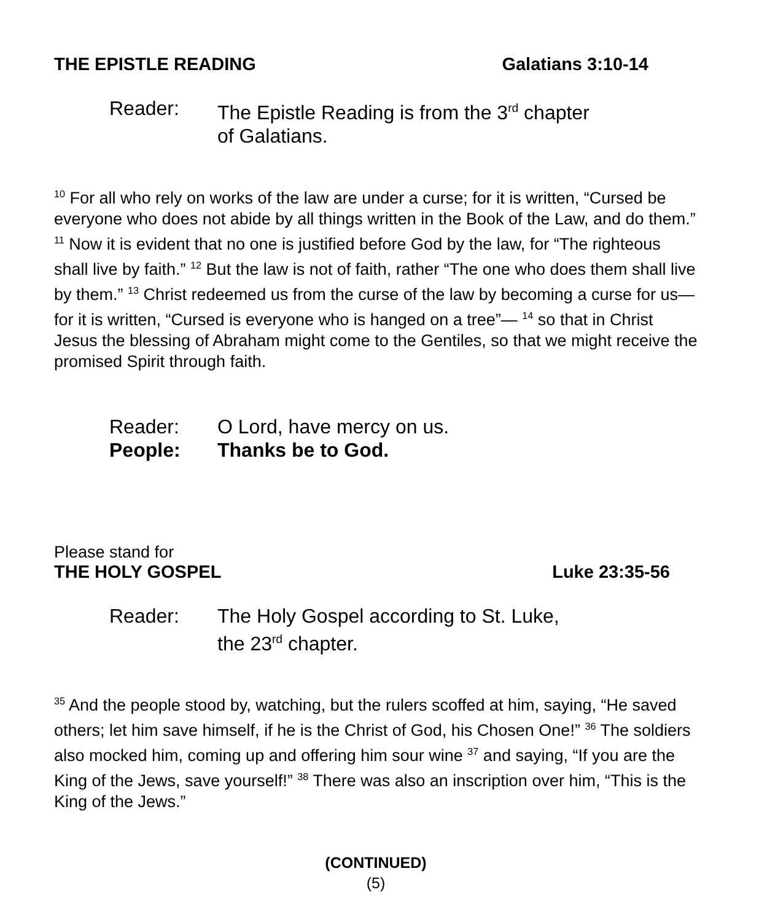THE EPISTLE READING Galatians 3:10-14
Reader: The Epistle Reading is from the 3<sup>rd</sup> chapter
of Galatians.
<sup>10</sup> For all who rely on works of the law are under a curse; for it is written, “Cursed be everyone who does not abide by all things written in the Book of the Law, and do them.” <sup>11</sup> Now it is evident that no one is justified before God by the law, for “The righteous shall live by faith.” <sup>12</sup> But the law is not of faith, rather “The one who does them shall live by them.” <sup>13</sup> Christ redeemed us from the curse of the law by becoming a curse for us—for it is written, “Cursed is everyone who is hanged on a tree”— <sup>14</sup> so that in Christ Jesus the blessing of Abraham might come to the Gentiles, so that we might receive the promised Spirit through faith.
Reader: O Lord, have mercy on us.
People: Thanks be to God.
Please stand for
THE HOLY GOSPEL Luke 23:35-56
Reader: The Holy Gospel according to St. Luke,
the 23<sup>rd</sup> chapter.
<sup>35</sup> And the people stood by, watching, but the rulers scoffed at him, saying, “He saved others; let him save himself, if he is the Christ of God, his Chosen One!” <sup>36</sup> The soldiers also mocked him, coming up and offering him sour wine <sup>37</sup> and saying, “If you are the King of the Jews, save yourself!” <sup>38</sup> There was also an inscription over him, “This is the King of the Jews.”
(CONTINUED)
(5)